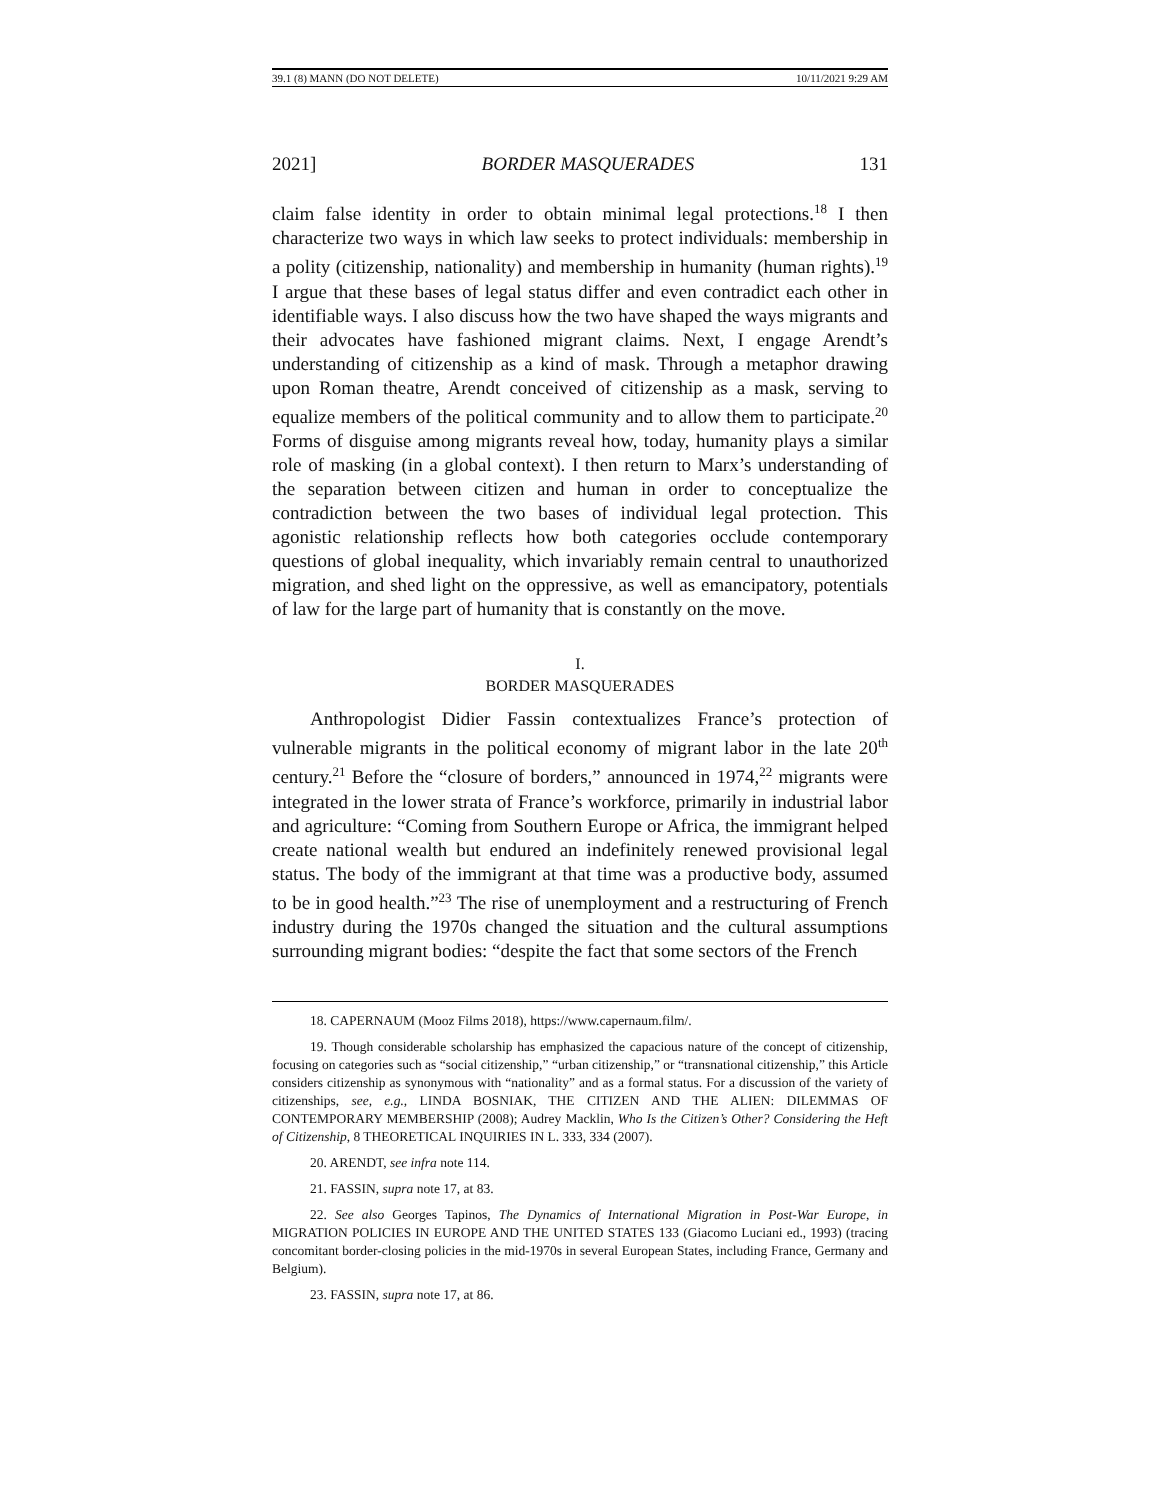39.1 (8) MANN (DO NOT DELETE) 10/11/2021 9:29 AM
2021] BORDER MASQUERADES 131
claim false identity in order to obtain minimal legal protections.<sup>18</sup> I then characterize two ways in which law seeks to protect individuals: membership in a polity (citizenship, nationality) and membership in humanity (human rights).<sup>19</sup> I argue that these bases of legal status differ and even contradict each other in identifiable ways. I also discuss how the two have shaped the ways migrants and their advocates have fashioned migrant claims. Next, I engage Arendt’s understanding of citizenship as a kind of mask. Through a metaphor drawing upon Roman theatre, Arendt conceived of citizenship as a mask, serving to equalize members of the political community and to allow them to participate.<sup>20</sup> Forms of disguise among migrants reveal how, today, humanity plays a similar role of masking (in a global context). I then return to Marx’s understanding of the separation between citizen and human in order to conceptualize the contradiction between the two bases of individual legal protection. This agonistic relationship reflects how both categories occlude contemporary questions of global inequality, which invariably remain central to unauthorized migration, and shed light on the oppressive, as well as emancipatory, potentials of law for the large part of humanity that is constantly on the move.
I.
BORDER MASQUERADES
Anthropologist Didier Fassin contextualizes France’s protection of vulnerable migrants in the political economy of migrant labor in the late 20<sup>th</sup> century.<sup>21</sup> Before the “closure of borders,” announced in 1974,<sup>22</sup> migrants were integrated in the lower strata of France’s workforce, primarily in industrial labor and agriculture: “Coming from Southern Europe or Africa, the immigrant helped create national wealth but endured an indefinitely renewed provisional legal status. The body of the immigrant at that time was a productive body, assumed to be in good health.”<sup>23</sup> The rise of unemployment and a restructuring of French industry during the 1970s changed the situation and the cultural assumptions surrounding migrant bodies: “despite the fact that some sectors of the French
18. CAPERNAUM (Mooz Films 2018), https://www.capernaum.film/.
19. Though considerable scholarship has emphasized the capacious nature of the concept of citizenship, focusing on categories such as “social citizenship,” “urban citizenship,” or “transnational citizenship,” this Article considers citizenship as synonymous with “nationality” and as a formal status. For a discussion of the variety of citizenships, see, e.g., LINDA BOSNIAK, THE CITIZEN AND THE ALIEN: DILEMMAS OF CONTEMPORARY MEMBERSHIP (2008); Audrey Macklin, Who Is the Citizen’s Other? Considering the Heft of Citizenship, 8 THEORETICAL INQUIRIES IN L. 333, 334 (2007).
20. ARENDT, see infra note 114.
21. FASSIN, supra note 17, at 83.
22. See also Georges Tapinos, The Dynamics of International Migration in Post-War Europe, in MIGRATION POLICIES IN EUROPE AND THE UNITED STATES 133 (Giacomo Luciani ed., 1993) (tracing concomitant border-closing policies in the mid-1970s in several European States, including France, Germany and Belgium).
23. FASSIN, supra note 17, at 86.